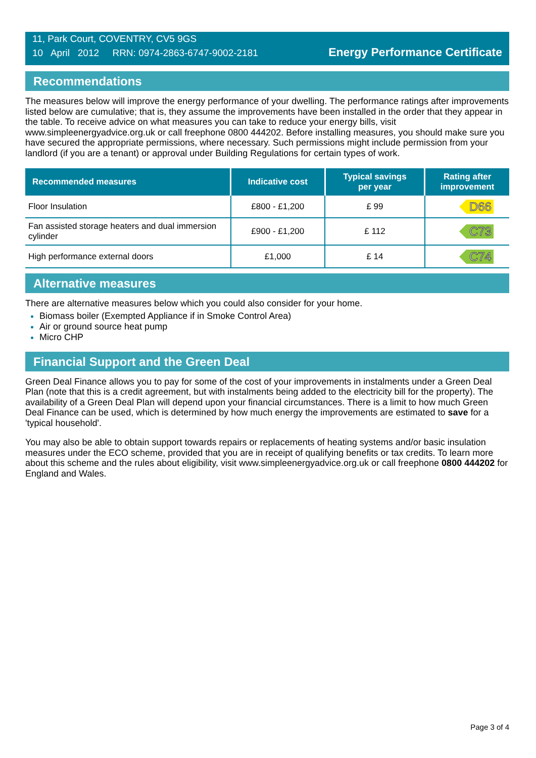11, Park Court, COVENTRY, CV5 9GS
10 April 2012 RRN: 0974-2863-6747-9002-2181
Energy Performance Certificate
Recommendations
The measures below will improve the energy performance of your dwelling. The performance ratings after improvements listed below are cumulative; that is, they assume the improvements have been installed in the order that they appear in the table. To receive advice on what measures you can take to reduce your energy bills, visit www.simpleenergyadvice.org.uk or call freephone 0800 444202. Before installing measures, you should make sure you have secured the appropriate permissions, where necessary. Such permissions might include permission from your landlord (if you are a tenant) or approval under Building Regulations for certain types of work.
| Recommended measures | Indicative cost | Typical savings per year | Rating after improvement |
| --- | --- | --- | --- |
| Floor Insulation | £800 - £1,200 | £ 99 | D66 |
| Fan assisted storage heaters and dual immersion cylinder | £900 - £1,200 | £ 112 | C73 |
| High performance external doors | £1,000 | £ 14 | C74 |
Alternative measures
There are alternative measures below which you could also consider for your home.
Biomass boiler (Exempted Appliance if in Smoke Control Area)
Air or ground source heat pump
Micro CHP
Financial Support and the Green Deal
Green Deal Finance allows you to pay for some of the cost of your improvements in instalments under a Green Deal Plan (note that this is a credit agreement, but with instalments being added to the electricity bill for the property). The availability of a Green Deal Plan will depend upon your financial circumstances. There is a limit to how much Green Deal Finance can be used, which is determined by how much energy the improvements are estimated to save for a 'typical household'.
You may also be able to obtain support towards repairs or replacements of heating systems and/or basic insulation measures under the ECO scheme, provided that you are in receipt of qualifying benefits or tax credits. To learn more about this scheme and the rules about eligibility, visit www.simpleenergyadvice.org.uk or call freephone 0800 444202 for England and Wales.
Page 3 of 4